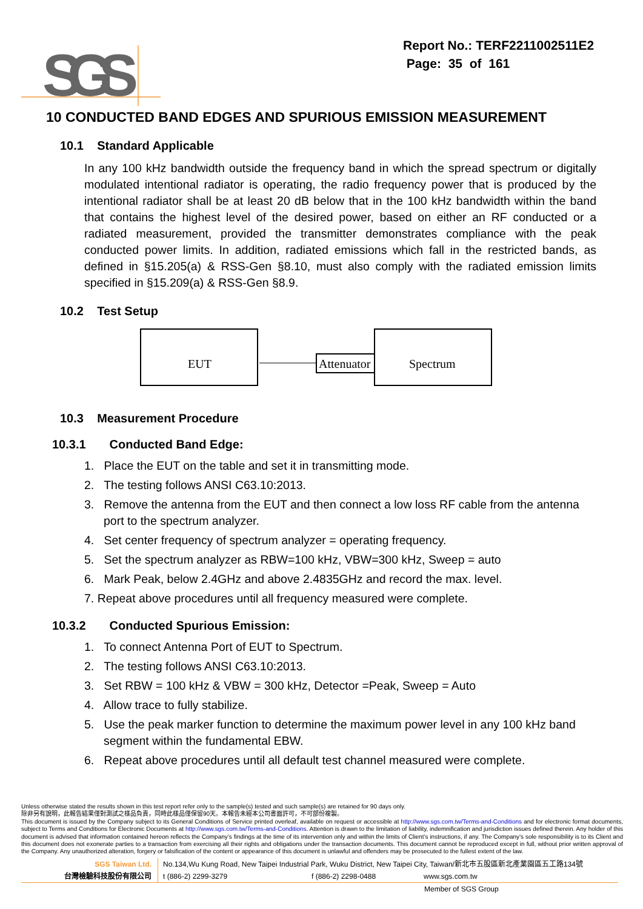SGS
Report No.: TERF2211002511E2
Page: 35 of 161
10 CONDUCTED BAND EDGES AND SPURIOUS EMISSION MEASUREMENT
10.1 Standard Applicable
In any 100 kHz bandwidth outside the frequency band in which the spread spectrum or digitally modulated intentional radiator is operating, the radio frequency power that is produced by the intentional radiator shall be at least 20 dB below that in the 100 kHz bandwidth within the band that contains the highest level of the desired power, based on either an RF conducted or a radiated measurement, provided the transmitter demonstrates compliance with the peak conducted power limits. In addition, radiated emissions which fall in the restricted bands, as defined in §15.205(a) & RSS-Gen §8.10, must also comply with the radiated emission limits specified in §15.209(a) & RSS-Gen §8.9.
10.2 Test Setup
EUT
Attenuator
Spectrum
10.3 Measurement Procedure
10.3.1 Conducted Band Edge:
1. Place the EUT on the table and set it in transmitting mode.
2. The testing follows ANSI C63.10:2013.
3. Remove the antenna from the EUT and then connect a low loss RF cable from the antenna port to the spectrum analyzer.
4. Set center frequency of spectrum analyzer = operating frequency.
5. Set the spectrum analyzer as RBW=100 kHz, VBW=300 kHz, Sweep = auto
6. Mark Peak, below 2.4GHz and above 2.4835GHz and record the max. level.
7. Repeat above procedures until all frequency measured were complete.
10.3.2 Conducted Spurious Emission:
1. To connect Antenna Port of EUT to Spectrum.
2. The testing follows ANSI C63.10:2013.
3. Set RBW = 100 kHz & VBW = 300 kHz, Detector =Peak, Sweep = Auto
4. Allow trace to fully stabilize.
5. Use the peak marker function to determine the maximum power level in any 100 kHz band segment within the fundamental EBW.
6. Repeat above procedures until all default test channel measured were complete.
Unless otherwise stated the results shown in this test report refer only to the sample(s) tested and such sample(s) are retained for 90 days only.
除非另有說明，此報告結果僅對測試之樣品負責，同時此樣品僅保留90天。本報告未經本公司書面許可，不可部份複製。
This document is issued by the Company subject to its General Conditions of Service printed overleaf, available on request or accessible at http://www.sgs.com.tw/Terms-and-Conditions and for electronic format documents, subject to Terms and Conditions for Electronic Documents at http://www.sgs.com.tw/Terms-and-Conditions. Attention is drawn to the limitation of liability, indemnification and jurisdiction issues defined therein. Any holder of this document is advised that information contained hereon reflects the Company’s findings at the time of its intervention only and within the limits of Client’s instructions, if any. The Company’s sole responsibility is to its Client and this document does not exonerate parties to a transaction from exercising all their rights and obligations under the transaction documents. This document cannot be reproduced except in full, without prior written approval of the Company. Any unauthorized alteration, forgery or falsification of the content or appearance of this document is unlawful and offenders may be prosecuted to the fullest extent of the law.
SGS Taiwan Ltd.
台灣檢驗科技股份有限公司
No.134,Wu Kung Road, New Taipei Industrial Park, Wuku District, New Taipei City, Taiwan/新北市五股區新北產業園區五工路134號
t (886-2) 2299-3279 f (886-2) 2298-0488 www.sgs.com.tw
Member of SGS Group